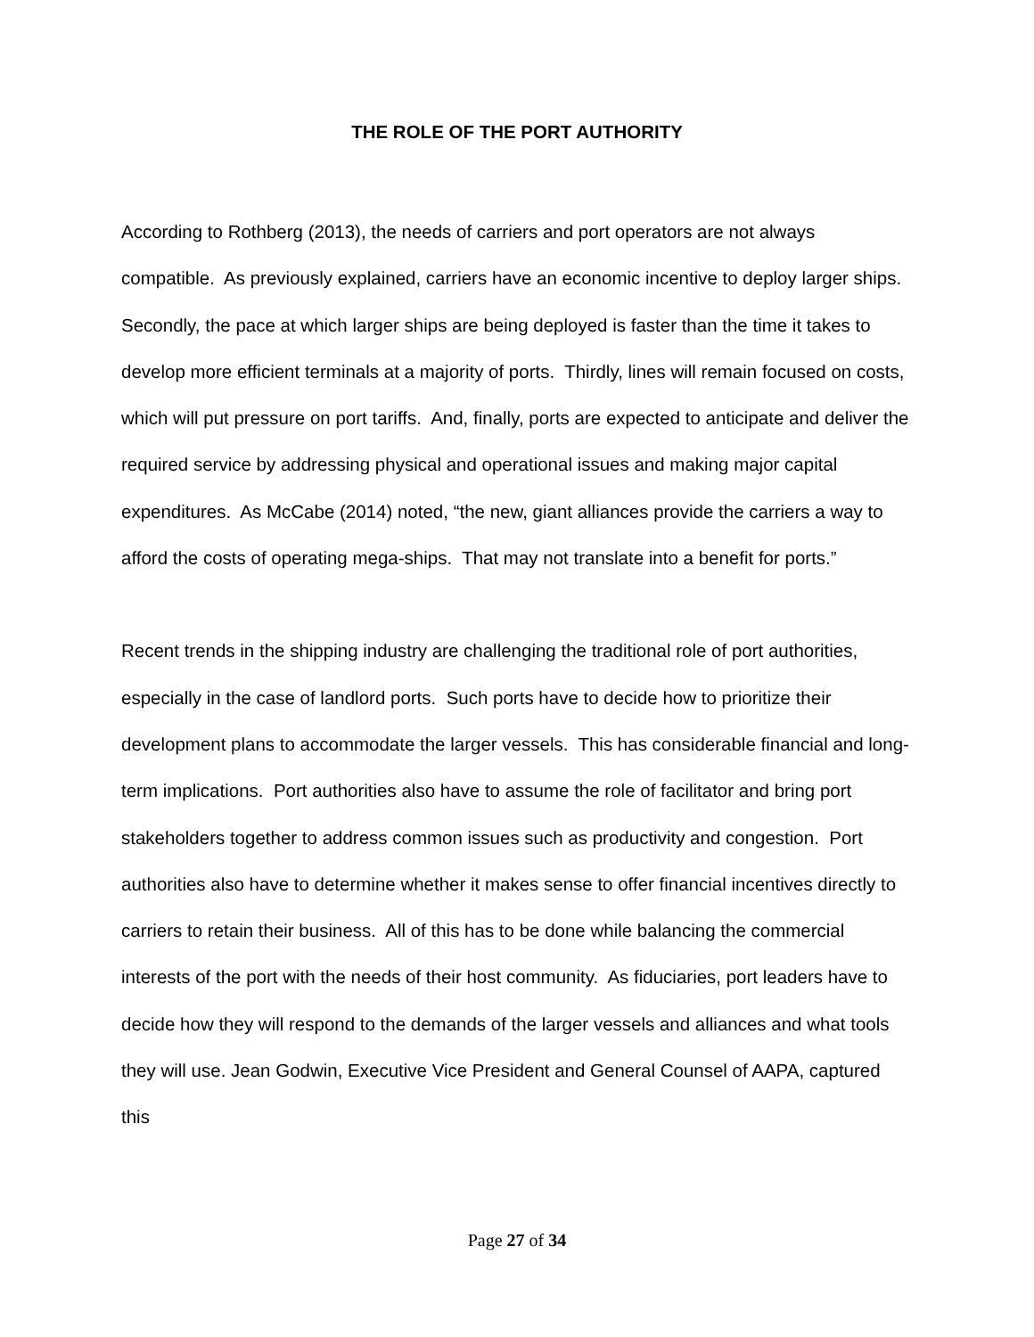THE ROLE OF THE PORT AUTHORITY
According to Rothberg (2013), the needs of carriers and port operators are not always compatible. As previously explained, carriers have an economic incentive to deploy larger ships. Secondly, the pace at which larger ships are being deployed is faster than the time it takes to develop more efficient terminals at a majority of ports. Thirdly, lines will remain focused on costs, which will put pressure on port tariffs. And, finally, ports are expected to anticipate and deliver the required service by addressing physical and operational issues and making major capital expenditures. As McCabe (2014) noted, “the new, giant alliances provide the carriers a way to afford the costs of operating mega-ships. That may not translate into a benefit for ports.”
Recent trends in the shipping industry are challenging the traditional role of port authorities, especially in the case of landlord ports. Such ports have to decide how to prioritize their development plans to accommodate the larger vessels. This has considerable financial and long-term implications. Port authorities also have to assume the role of facilitator and bring port stakeholders together to address common issues such as productivity and congestion. Port authorities also have to determine whether it makes sense to offer financial incentives directly to carriers to retain their business. All of this has to be done while balancing the commercial interests of the port with the needs of their host community. As fiduciaries, port leaders have to decide how they will respond to the demands of the larger vessels and alliances and what tools they will use. Jean Godwin, Executive Vice President and General Counsel of AAPA, captured this
Page 27 of 34